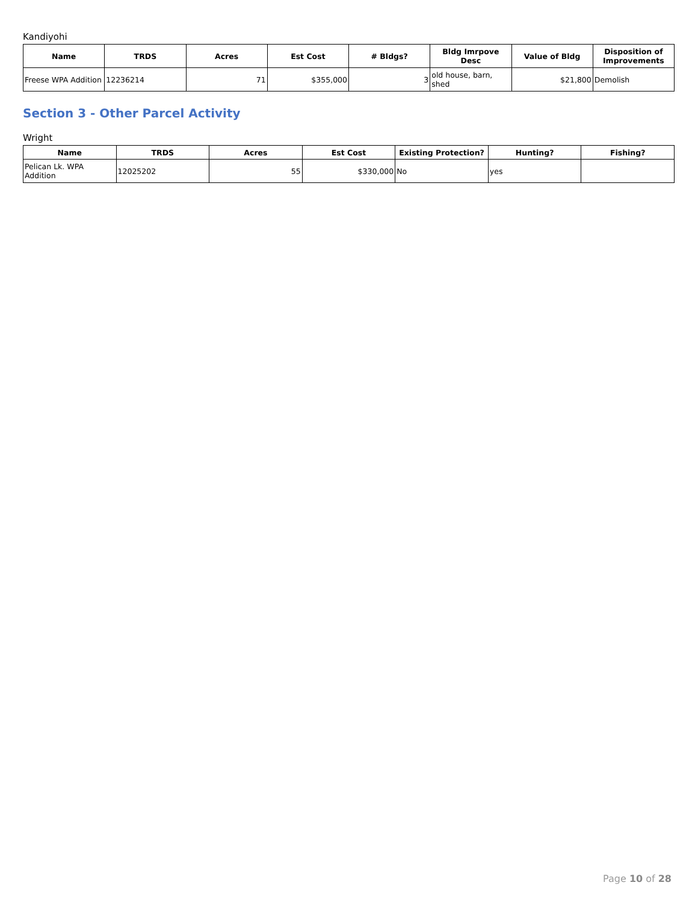Kandiyohi
| Name | TRDS | Acres | Est Cost | # Bldgs? | Bldg Imrpove Desc | Value of Bldg | Disposition of Improvements |
| --- | --- | --- | --- | --- | --- | --- | --- |
| Freese WPA Addition | 12236214 | 71 | $355,000 | 3 | old house, barn, shed | $21,800 | Demolish |
Section 3 - Other Parcel Activity
Wright
| Name | TRDS | Acres | Est Cost | Existing Protection? | Hunting? | Fishing? |
| --- | --- | --- | --- | --- | --- | --- |
| Pelican Lk. WPA Addition | 12025202 | 55 | $330,000 | No | yes | |
Page 10 of 28